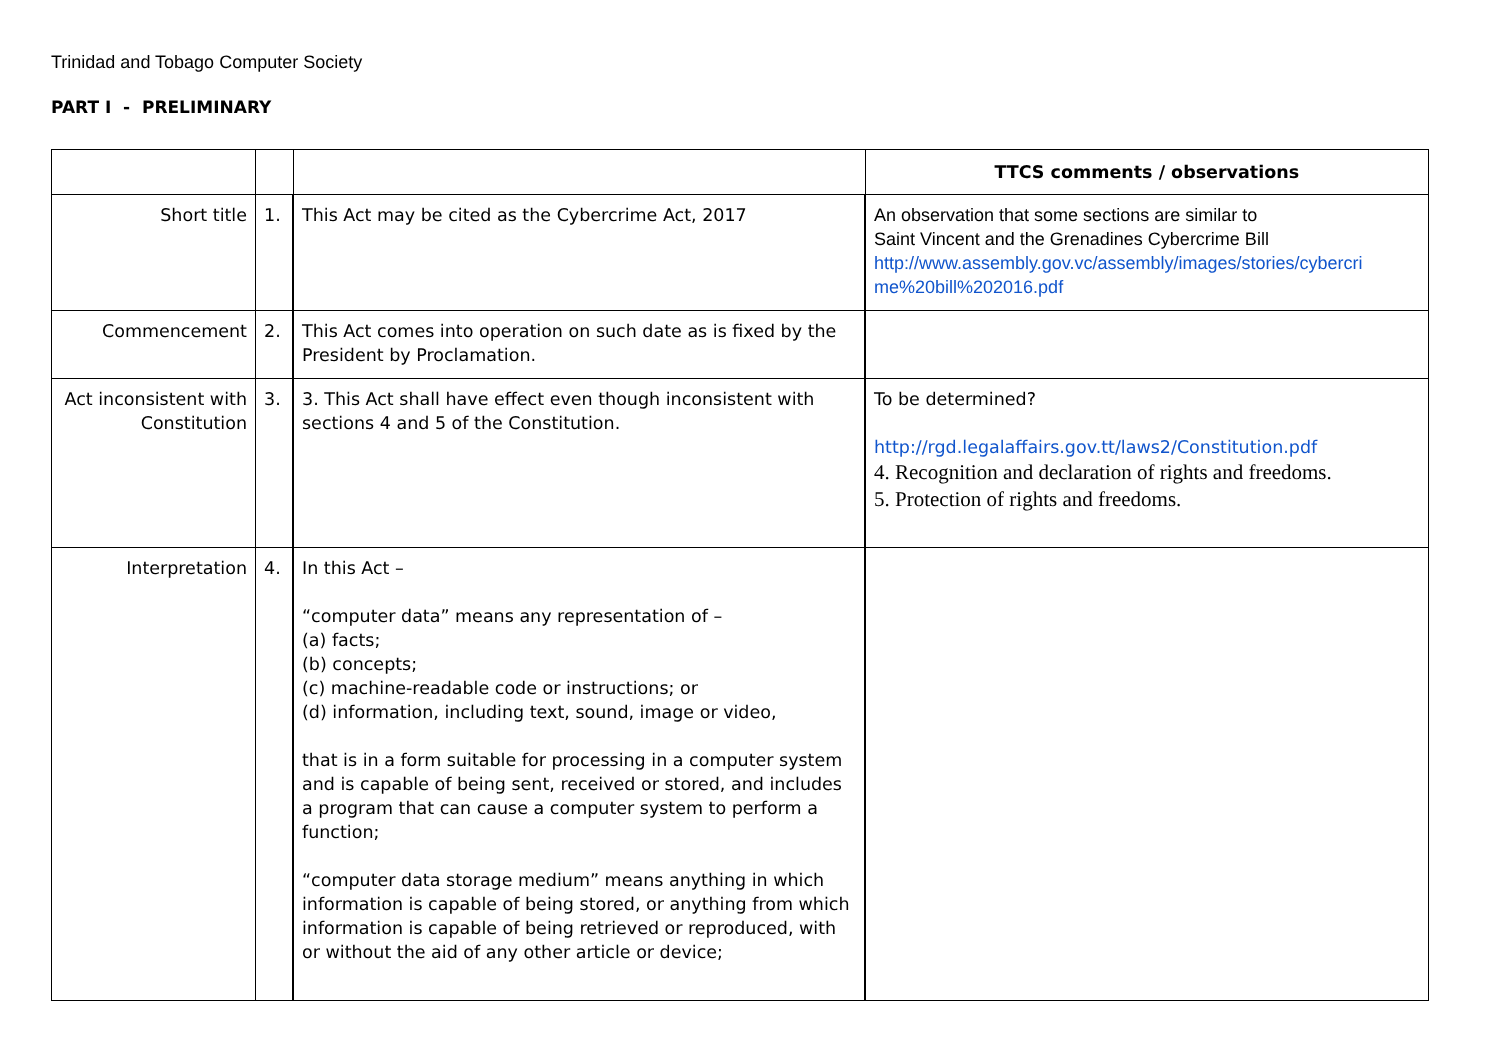Trinidad and Tobago Computer Society
PART I - PRELIMINARY
| | | | TTCS comments / observations |
| --- | --- | --- | --- |
| Short title | 1. | This Act may be cited as the Cybercrime Act, 2017 | An observation that some sections are similar to Saint Vincent and the Grenadines Cybercrime Bill http://www.assembly.gov.vc/assembly/images/stories/cybercri me%20bill%202016.pdf |
| Commencement | 2. | This Act comes into operation on such date as is fixed by the President by Proclamation. | |
| Act inconsistent with Constitution | 3. | 3. This Act shall have effect even though inconsistent with sections 4 and 5 of the Constitution. | To be determined? http://rgd.legalaffairs.gov.tt/laws2/Constitution.pdf 4. Recognition and declaration of rights and freedoms. 5. Protection of rights and freedoms. |
| Interpretation | 4. | In this Act – “computer data” means any representation of – (a) facts; (b) concepts; (c) machine-readable code or instructions; or (d) information, including text, sound, image or video, that is in a form suitable for processing in a computer system and is capable of being sent, received or stored, and includes a program that can cause a computer system to perform a function; “computer data storage medium” means anything in which information is capable of being stored, or anything from which information is capable of being retrieved or reproduced, with or without the aid of any other article or device; | |